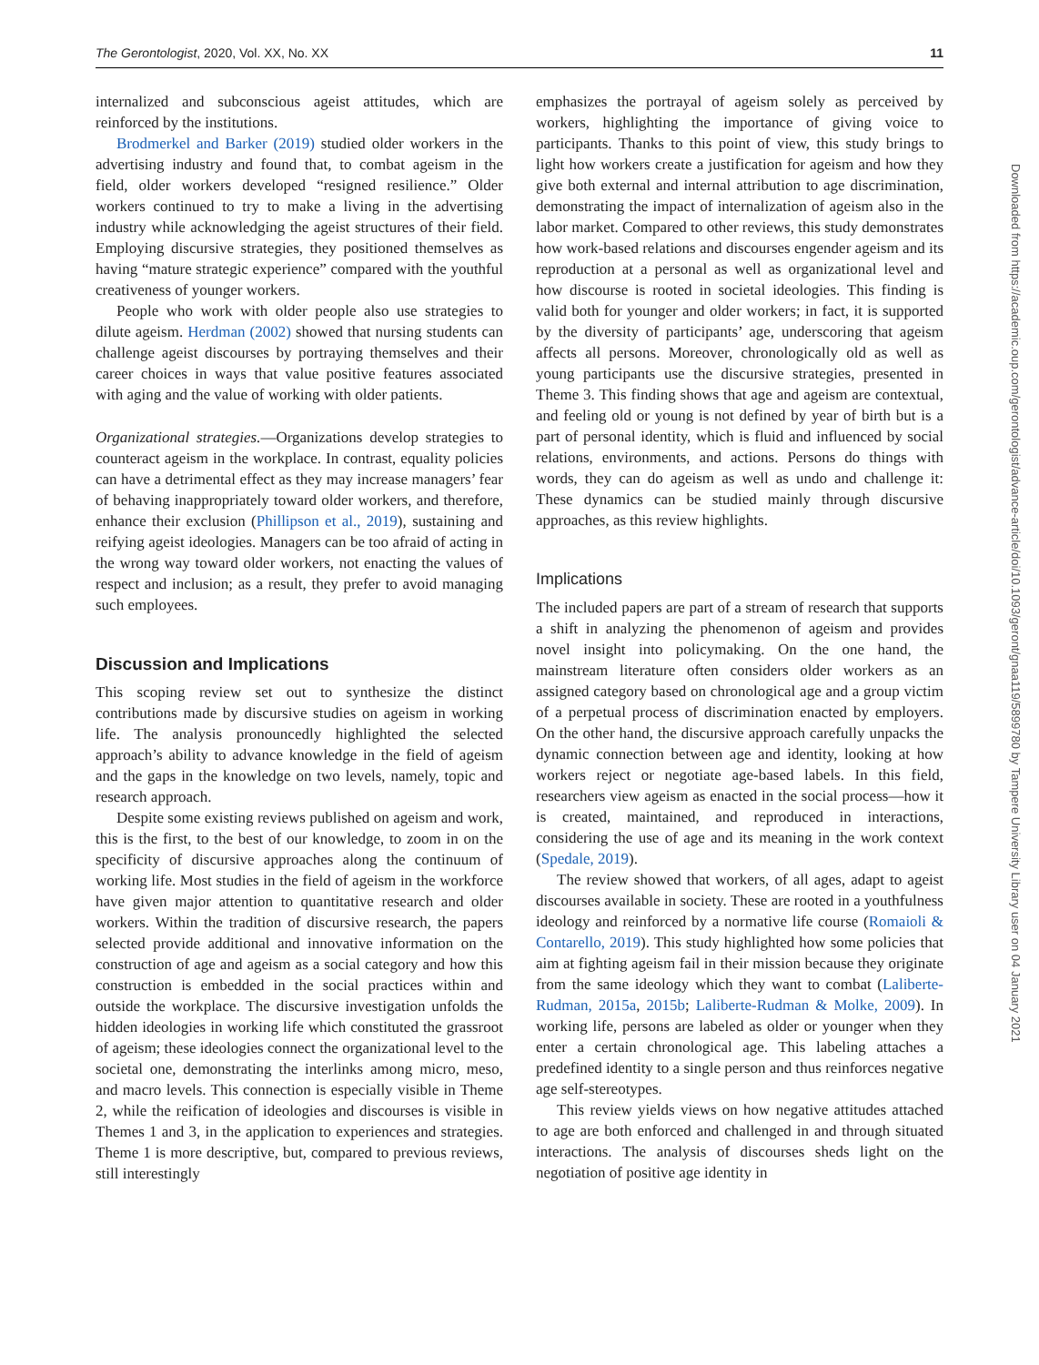The Gerontologist, 2020, Vol. XX, No. XX 11
internalized and subconscious ageist attitudes, which are reinforced by the institutions.
Brodmerkel and Barker (2019) studied older workers in the advertising industry and found that, to combat ageism in the field, older workers developed “resigned resilience.” Older workers continued to try to make a living in the advertising industry while acknowledging the ageist structures of their field. Employing discursive strategies, they positioned themselves as having “mature strategic experience” compared with the youthful creativeness of younger workers.
People who work with older people also use strategies to dilute ageism. Herdman (2002) showed that nursing students can challenge ageist discourses by portraying themselves and their career choices in ways that value positive features associated with aging and the value of working with older patients.
Organizational strategies.—Organizations develop strategies to counteract ageism in the workplace. In contrast, equality policies can have a detrimental effect as they may increase managers’ fear of behaving inappropriately toward older workers, and therefore, enhance their exclusion (Phillipson et al., 2019), sustaining and reifying ageist ideologies. Managers can be too afraid of acting in the wrong way toward older workers, not enacting the values of respect and inclusion; as a result, they prefer to avoid managing such employees.
Discussion and Implications
This scoping review set out to synthesize the distinct contributions made by discursive studies on ageism in working life. The analysis pronouncedly highlighted the selected approach’s ability to advance knowledge in the field of ageism and the gaps in the knowledge on two levels, namely, topic and research approach.
Despite some existing reviews published on ageism and work, this is the first, to the best of our knowledge, to zoom in on the specificity of discursive approaches along the continuum of working life. Most studies in the field of ageism in the workforce have given major attention to quantitative research and older workers. Within the tradition of discursive research, the papers selected provide additional and innovative information on the construction of age and ageism as a social category and how this construction is embedded in the social practices within and outside the workplace. The discursive investigation unfolds the hidden ideologies in working life which constituted the grassroot of ageism; these ideologies connect the organizational level to the societal one, demonstrating the interlinks among micro, meso, and macro levels. This connection is especially visible in Theme 2, while the reification of ideologies and discourses is visible in Themes 1 and 3, in the application to experiences and strategies. Theme 1 is more descriptive, but, compared to previous reviews, still interestingly
emphasizes the portrayal of ageism solely as perceived by workers, highlighting the importance of giving voice to participants. Thanks to this point of view, this study brings to light how workers create a justification for ageism and how they give both external and internal attribution to age discrimination, demonstrating the impact of internalization of ageism also in the labor market. Compared to other reviews, this study demonstrates how work-based relations and discourses engender ageism and its reproduction at a personal as well as organizational level and how discourse is rooted in societal ideologies. This finding is valid both for younger and older workers; in fact, it is supported by the diversity of participants’ age, underscoring that ageism affects all persons. Moreover, chronologically old as well as young participants use the discursive strategies, presented in Theme 3. This finding shows that age and ageism are contextual, and feeling old or young is not defined by year of birth but is a part of personal identity, which is fluid and influenced by social relations, environments, and actions. Persons do things with words, they can do ageism as well as undo and challenge it: These dynamics can be studied mainly through discursive approaches, as this review highlights.
Implications
The included papers are part of a stream of research that supports a shift in analyzing the phenomenon of ageism and provides novel insight into policymaking. On the one hand, the mainstream literature often considers older workers as an assigned category based on chronological age and a group victim of a perpetual process of discrimination enacted by employers. On the other hand, the discursive approach carefully unpacks the dynamic connection between age and identity, looking at how workers reject or negotiate age-based labels. In this field, researchers view ageism as enacted in the social process—how it is created, maintained, and reproduced in interactions, considering the use of age and its meaning in the work context (Spedale, 2019).
The review showed that workers, of all ages, adapt to ageist discourses available in society. These are rooted in a youthfulness ideology and reinforced by a normative life course (Romaioli & Contarello, 2019). This study highlighted how some policies that aim at fighting ageism fail in their mission because they originate from the same ideology which they want to combat (Laliberte-Rudman, 2015a, 2015b; Laliberte-Rudman & Molke, 2009). In working life, persons are labeled as older or younger when they enter a certain chronological age. This labeling attaches a predefined identity to a single person and thus reinforces negative age self-stereotypes.
This review yields views on how negative attitudes attached to age are both enforced and challenged in and through situated interactions. The analysis of discourses sheds light on the negotiation of positive age identity in
Downloaded from https://academic.oup.com/gerontologist/advance-article/doi/10.1093/geront/gnaa119/5899780 by Tampere University Library user on 04 January 2021